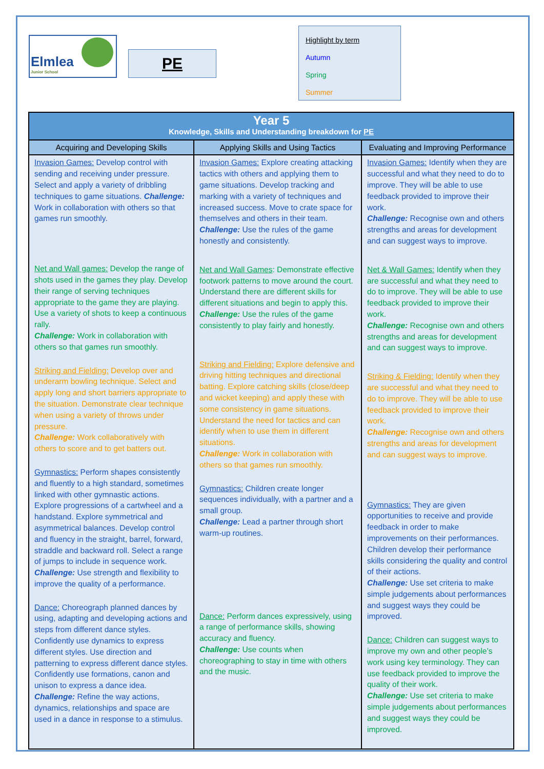Elmlea
Junior School
PE
Highlight by term
Autumn
Spring
Summer
| Year 5 Knowledge, Skills and Understanding breakdown for PE | | |
| Acquiring and Developing Skills | Applying Skills and Using Tactics | Evaluating and Improving Performance |
| Invasion Games: Develop control with sending and receiving under pressure. Select and apply a variety of dribbling techniques to game situations. Challenge: Work in collaboration with others so that games run smoothly. Net and Wall games: Develop the range of shots used in the games they play. Develop their range of serving techniques appropriate to the game they are playing. Use a variety of shots to keep a continuous rally. Challenge: Work in collaboration with others so that games run smoothly. Striking and Fielding: Develop over and underarm bowling technique. Select and apply long and short barriers appropriate to the situation. Demonstrate clear technique when using a variety of throws under pressure. Challenge: Work collaboratively with others to score and to get batters out. Gymnastics: Perform shapes consistently and fluently to a high standard, sometimes linked with other gymnastic actions. Explore progressions of a cartwheel and a handstand. Explore symmetrical and asymmetrical balances. Develop control and fluency in the straight, barrel, forward, straddle and backward roll. Select a range of jumps to include in sequence work. Challenge: Use strength and flexibility to improve the quality of a performance. Dance: Choreograph planned dances by using, adapting and developing actions and steps from different dance styles. Confidently use dynamics to express different styles. Use direction and patterning to express different dance styles. Confidently use formations, canon and unison to express a dance idea. Challenge: Refine the way actions, dynamics, relationships and space are used in a dance in response to a stimulus. | Invasion Games: Explore creating attacking tactics with others and applying them to game situations. Develop tracking and marking with a variety of techniques and increased success. Move to crate space for themselves and others in their team. Challenge: Use the rules of the game honestly and consistently. Net and Wall Games : Demonstrate effective footwork patterns to move around the court. Understand there are different skills for different situations and begin to apply this. Challenge: Use the rules of the game consistently to play fairly and honestly. Striking and Fielding: Explore defensive and driving hitting techniques and directional batting. Explore catching skills (close/deep and wicket keeping) and apply these with some consistency in game situations. Understand the need for tactics and can identify when to use them in different situations. Challenge: Work in collaboration with others so that games run smoothly. Gymnastics: Children create longer sequences individually, with a partner and a small group. Challenge: Lead a partner through short warm-up routines. Dance: Perform dances expressively, using a range of performance skills, showing accuracy and fluency. Challenge: Use counts when choreographing to stay in time with others and the music. | Invasion Games: Identify when they are successful and what they need to do to improve. They will be able to use feedback provided to improve their work. Challenge: Recognise own and others strengths and areas for development and can suggest ways to improve. Net & Wall Games: Identify when they are successful and what they need to do to improve. They will be able to use feedback provided to improve their work. Challenge: Recognise own and others strengths and areas for development and can suggest ways to improve. Striking & Fielding: Identify when they are successful and what they need to do to improve. They will be able to use feedback provided to improve their work. Challenge: Recognise own and others strengths and areas for development and can suggest ways to improve. Gymnastics: They are given opportunities to receive and provide feedback in order to make improvements on their performances. Children develop their performance skills considering the quality and control of their actions. Challenge: Use set criteria to make simple judgements about performances and suggest ways they could be improved. Dance: Children can suggest ways to improve my own and other people’s work using key terminology. They can use feedback provided to improve the quality of their work. Challenge: Use set criteria to make simple judgements about performances and suggest ways they could be improved. |